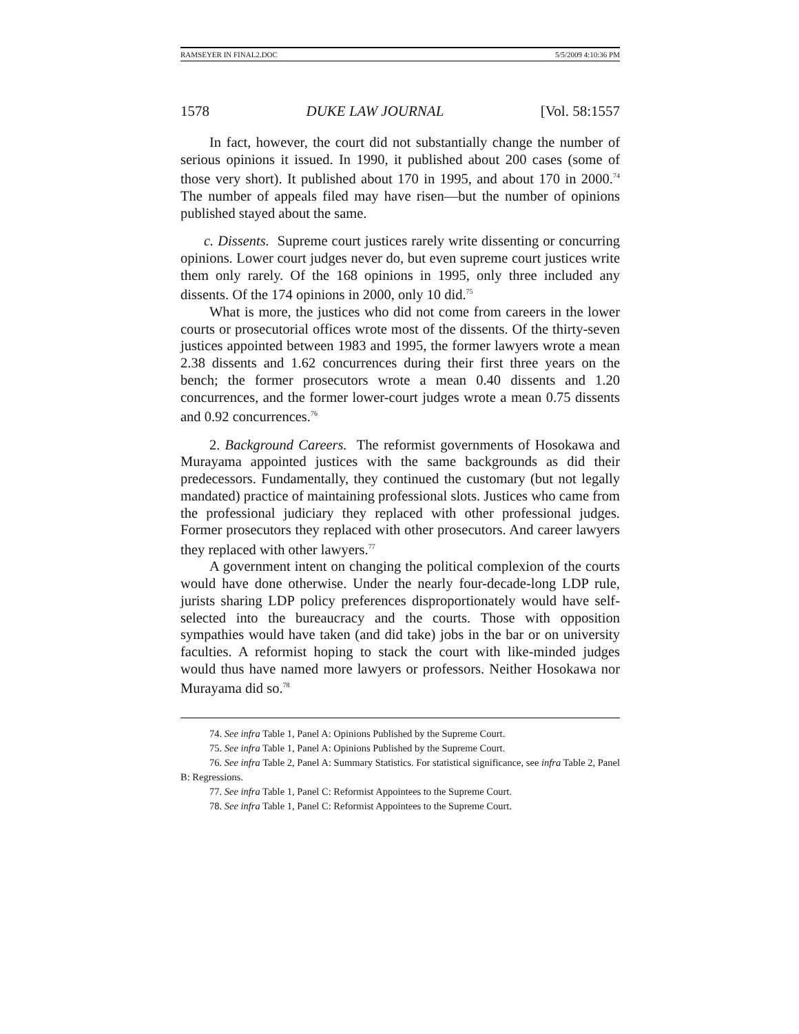RAMSEYER IN FINAL2.DOC 5/5/2009 4:10:36 PM
1578 DUKE LAW JOURNAL [Vol. 58:1557
In fact, however, the court did not substantially change the number of serious opinions it issued. In 1990, it published about 200 cases (some of those very short). It published about 170 in 1995, and about 170 in 2000.<sup>74</sup> The number of appeals filed may have risen—but the number of opinions published stayed about the same.
c. Dissents. Supreme court justices rarely write dissenting or concurring opinions. Lower court judges never do, but even supreme court justices write them only rarely. Of the 168 opinions in 1995, only three included any dissents. Of the 174 opinions in 2000, only 10 did.<sup>75</sup>
What is more, the justices who did not come from careers in the lower courts or prosecutorial offices wrote most of the dissents. Of the thirty-seven justices appointed between 1983 and 1995, the former lawyers wrote a mean 2.38 dissents and 1.62 concurrences during their first three years on the bench; the former prosecutors wrote a mean 0.40 dissents and 1.20 concurrences, and the former lower-court judges wrote a mean 0.75 dissents and 0.92 concurrences.<sup>76</sup>
2. Background Careers. The reformist governments of Hosokawa and Murayama appointed justices with the same backgrounds as did their predecessors. Fundamentally, they continued the customary (but not legally mandated) practice of maintaining professional slots. Justices who came from the professional judiciary they replaced with other professional judges. Former prosecutors they replaced with other prosecutors. And career lawyers they replaced with other lawyers.<sup>77</sup>
A government intent on changing the political complexion of the courts would have done otherwise. Under the nearly four-decade-long LDP rule, jurists sharing LDP policy preferences disproportionately would have self-selected into the bureaucracy and the courts. Those with opposition sympathies would have taken (and did take) jobs in the bar or on university faculties. A reformist hoping to stack the court with like-minded judges would thus have named more lawyers or professors. Neither Hosokawa nor Murayama did so.<sup>78</sup>
74. See infra Table 1, Panel A: Opinions Published by the Supreme Court.
75. See infra Table 1, Panel A: Opinions Published by the Supreme Court.
76. See infra Table 2, Panel A: Summary Statistics. For statistical significance, see infra Table 2, Panel B: Regressions.
77. See infra Table 1, Panel C: Reformist Appointees to the Supreme Court.
78. See infra Table 1, Panel C: Reformist Appointees to the Supreme Court.